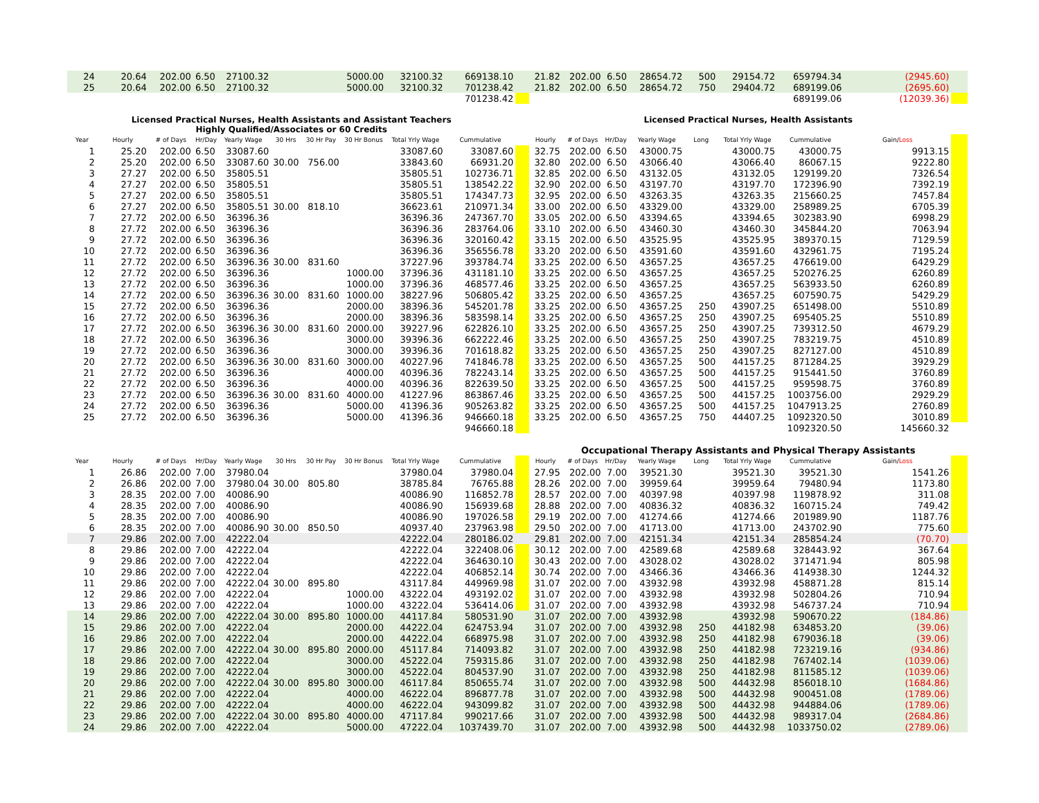| 24 | 20.64 | 202.00 | 6.50 | 27100.32 | | | 5000.00 | 32100.32 | 669138.10 | | 21.82 | 202.00 | 6.50 | 28654.72 | 500 | 29154.72 | 659794.34 | (2945.60) | |
| 25 | 20.64 | 202.00 | 6.50 | 27100.32 | | | 5000.00 | 32100.32 | 701238.42 | | 21.82 | 202.00 | 6.50 | 28654.72 | 750 | 29404.72 | 689199.06 | (2695.60) | |
| | | | | | | | | | 701238.42 | | | | | | | | 689199.06 | (12039.36) | |
| Licensed Practical Nurses, Health Assistants and Assistant Teachers Highly Qualified/Associates or 60 Credits | | | | | | | | | | | Licensed Practical Nurses, Health Assistants | | | | | | | | |
| Year | Hourly | # of Days | Hr/Day | Yearly Wage | 30 Hrs | 30 Hr Pay | 30 Hr Bonus | Total Yrly Wage | Cummulative | | Hourly | # of Days | Hr/Day | Yearly Wage | Long | Total Yrly Wage | Cummulative | Gain/ Loss | |
| 1 | 25.20 | 202.00 | 6.50 | 33087.60 | | | | 33087.60 | 33087.60 | | 32.75 | 202.00 | 6.50 | 43000.75 | | 43000.75 | 43000.75 | 9913.15 | |
| 2 | 25.20 | 202.00 | 6.50 | 33087.60 | 30.00 | 756.00 | | 33843.60 | 66931.20 | | 32.80 | 202.00 | 6.50 | 43066.40 | | 43066.40 | 86067.15 | 9222.80 | |
| 3 | 27.27 | 202.00 | 6.50 | 35805.51 | | | | 35805.51 | 102736.71 | | 32.85 | 202.00 | 6.50 | 43132.05 | | 43132.05 | 129199.20 | 7326.54 | |
| 4 | 27.27 | 202.00 | 6.50 | 35805.51 | | | | 35805.51 | 138542.22 | | 32.90 | 202.00 | 6.50 | 43197.70 | | 43197.70 | 172396.90 | 7392.19 | |
| 5 | 27.27 | 202.00 | 6.50 | 35805.51 | | | | 35805.51 | 174347.73 | | 32.95 | 202.00 | 6.50 | 43263.35 | | 43263.35 | 215660.25 | 7457.84 | |
| 6 | 27.27 | 202.00 | 6.50 | 35805.51 | 30.00 | 818.10 | | 36623.61 | 210971.34 | | 33.00 | 202.00 | 6.50 | 43329.00 | | 43329.00 | 258989.25 | 6705.39 | |
| 7 | 27.72 | 202.00 | 6.50 | 36396.36 | | | | 36396.36 | 247367.70 | | 33.05 | 202.00 | 6.50 | 43394.65 | | 43394.65 | 302383.90 | 6998.29 | |
| 8 | 27.72 | 202.00 | 6.50 | 36396.36 | | | | 36396.36 | 283764.06 | | 33.10 | 202.00 | 6.50 | 43460.30 | | 43460.30 | 345844.20 | 7063.94 | |
| 9 | 27.72 | 202.00 | 6.50 | 36396.36 | | | | 36396.36 | 320160.42 | | 33.15 | 202.00 | 6.50 | 43525.95 | | 43525.95 | 389370.15 | 7129.59 | |
| 10 | 27.72 | 202.00 | 6.50 | 36396.36 | | | | 36396.36 | 356556.78 | | 33.20 | 202.00 | 6.50 | 43591.60 | | 43591.60 | 432961.75 | 7195.24 | |
| 11 | 27.72 | 202.00 | 6.50 | 36396.36 | 30.00 | 831.60 | | 37227.96 | 393784.74 | | 33.25 | 202.00 | 6.50 | 43657.25 | | 43657.25 | 476619.00 | 6429.29 | |
| 12 | 27.72 | 202.00 | 6.50 | 36396.36 | | | 1000.00 | 37396.36 | 431181.10 | | 33.25 | 202.00 | 6.50 | 43657.25 | | 43657.25 | 520276.25 | 6260.89 | |
| 13 | 27.72 | 202.00 | 6.50 | 36396.36 | | | 1000.00 | 37396.36 | 468577.46 | | 33.25 | 202.00 | 6.50 | 43657.25 | | 43657.25 | 563933.50 | 6260.89 | |
| 14 | 27.72 | 202.00 | 6.50 | 36396.36 | 30.00 | 831.60 | 1000.00 | 38227.96 | 506805.42 | | 33.25 | 202.00 | 6.50 | 43657.25 | | 43657.25 | 607590.75 | 5429.29 | |
| 15 | 27.72 | 202.00 | 6.50 | 36396.36 | | | 2000.00 | 38396.36 | 545201.78 | | 33.25 | 202.00 | 6.50 | 43657.25 | 250 | 43907.25 | 651498.00 | 5510.89 | |
| 16 | 27.72 | 202.00 | 6.50 | 36396.36 | | | 2000.00 | 38396.36 | 583598.14 | | 33.25 | 202.00 | 6.50 | 43657.25 | 250 | 43907.25 | 695405.25 | 5510.89 | |
| 17 | 27.72 | 202.00 | 6.50 | 36396.36 | 30.00 | 831.60 | 2000.00 | 39227.96 | 622826.10 | | 33.25 | 202.00 | 6.50 | 43657.25 | 250 | 43907.25 | 739312.50 | 4679.29 | |
| 18 | 27.72 | 202.00 | 6.50 | 36396.36 | | | 3000.00 | 39396.36 | 662222.46 | | 33.25 | 202.00 | 6.50 | 43657.25 | 250 | 43907.25 | 783219.75 | 4510.89 | |
| 19 | 27.72 | 202.00 | 6.50 | 36396.36 | | | 3000.00 | 39396.36 | 701618.82 | | 33.25 | 202.00 | 6.50 | 43657.25 | 250 | 43907.25 | 827127.00 | 4510.89 | |
| 20 | 27.72 | 202.00 | 6.50 | 36396.36 | 30.00 | 831.60 | 3000.00 | 40227.96 | 741846.78 | | 33.25 | 202.00 | 6.50 | 43657.25 | 500 | 44157.25 | 871284.25 | 3929.29 | |
| 21 | 27.72 | 202.00 | 6.50 | 36396.36 | | | 4000.00 | 40396.36 | 782243.14 | | 33.25 | 202.00 | 6.50 | 43657.25 | 500 | 44157.25 | 915441.50 | 3760.89 | |
| 22 | 27.72 | 202.00 | 6.50 | 36396.36 | | | 4000.00 | 40396.36 | 822639.50 | | 33.25 | 202.00 | 6.50 | 43657.25 | 500 | 44157.25 | 959598.75 | 3760.89 | |
| 23 | 27.72 | 202.00 | 6.50 | 36396.36 | 30.00 | 831.60 | 4000.00 | 41227.96 | 863867.46 | | 33.25 | 202.00 | 6.50 | 43657.25 | 500 | 44157.25 | 1003756.00 | 2929.29 | |
| 24 | 27.72 | 202.00 | 6.50 | 36396.36 | | | 5000.00 | 41396.36 | 905263.82 | | 33.25 | 202.00 | 6.50 | 43657.25 | 500 | 44157.25 | 1047913.25 | 2760.89 | |
| 25 | 27.72 | 202.00 | 6.50 | 36396.36 | | | 5000.00 | 41396.36 | 946660.18 | | 33.25 | 202.00 | 6.50 | 43657.25 | 750 | 44407.25 | 1092320.50 | 3010.89 | |
| | | | | | | | | | 946660.18 | | | | | | | | 1092320.50 | 145660.32 | |
| | | | | | | | | | | | Occupational Therapy Assistants and Physical Therapy Assistants | | | | | | | | |
| Year | Hourly | # of Days | Hr/Day | Yearly Wage | 30 Hrs | 30 Hr Pay | 30 Hr Bonus | Total Yrly Wage | Cummulative | | Hourly | # of Days | Hr/Day | Yearly Wage | Long | Total Yrly Wage | Cummulative | Gain/ Loss | |
| 1 | 26.86 | 202.00 | 7.00 | 37980.04 | | | | 37980.04 | 37980.04 | | 27.95 | 202.00 | 7.00 | 39521.30 | | 39521.30 | 39521.30 | 1541.26 | |
| 2 | 26.86 | 202.00 | 7.00 | 37980.04 | 30.00 | 805.80 | | 38785.84 | 76765.88 | | 28.26 | 202.00 | 7.00 | 39959.64 | | 39959.64 | 79480.94 | 1173.80 | |
| 3 | 28.35 | 202.00 | 7.00 | 40086.90 | | | | 40086.90 | 116852.78 | | 28.57 | 202.00 | 7.00 | 40397.98 | | 40397.98 | 119878.92 | 311.08 | |
| 4 | 28.35 | 202.00 | 7.00 | 40086.90 | | | | 40086.90 | 156939.68 | | 28.88 | 202.00 | 7.00 | 40836.32 | | 40836.32 | 160715.24 | 749.42 | |
| 5 | 28.35 | 202.00 | 7.00 | 40086.90 | | | | 40086.90 | 197026.58 | | 29.19 | 202.00 | 7.00 | 41274.66 | | 41274.66 | 201989.90 | 1187.76 | |
| 6 | 28.35 | 202.00 | 7.00 | 40086.90 | 30.00 | 850.50 | | 40937.40 | 237963.98 | | 29.50 | 202.00 | 7.00 | 41713.00 | | 41713.00 | 243702.90 | 775.60 | |
| 7 | 29.86 | 202.00 | 7.00 | 42222.04 | | | | 42222.04 | 280186.02 | | 29.81 | 202.00 | 7.00 | 42151.34 | | 42151.34 | 285854.24 | (70.70) | |
| 8 | 29.86 | 202.00 | 7.00 | 42222.04 | | | | 42222.04 | 322408.06 | | 30.12 | 202.00 | 7.00 | 42589.68 | | 42589.68 | 328443.92 | 367.64 | |
| 9 | 29.86 | 202.00 | 7.00 | 42222.04 | | | | 42222.04 | 364630.10 | | 30.43 | 202.00 | 7.00 | 43028.02 | | 43028.02 | 371471.94 | 805.98 | |
| 10 | 29.86 | 202.00 | 7.00 | 42222.04 | | | | 42222.04 | 406852.14 | | 30.74 | 202.00 | 7.00 | 43466.36 | | 43466.36 | 414938.30 | 1244.32 | |
| 11 | 29.86 | 202.00 | 7.00 | 42222.04 | 30.00 | 895.80 | | 43117.84 | 449969.98 | | 31.07 | 202.00 | 7.00 | 43932.98 | | 43932.98 | 458871.28 | 815.14 | |
| 12 | 29.86 | 202.00 | 7.00 | 42222.04 | | | 1000.00 | 43222.04 | 493192.02 | | 31.07 | 202.00 | 7.00 | 43932.98 | | 43932.98 | 502804.26 | 710.94 | |
| 13 | 29.86 | 202.00 | 7.00 | 42222.04 | | | 1000.00 | 43222.04 | 536414.06 | | 31.07 | 202.00 | 7.00 | 43932.98 | | 43932.98 | 546737.24 | 710.94 | |
| 14 | 29.86 | 202.00 | 7.00 | 42222.04 | 30.00 | 895.80 | 1000.00 | 44117.84 | 580531.90 | | 31.07 | 202.00 | 7.00 | 43932.98 | | 43932.98 | 590670.22 | (184.86) | |
| 15 | 29.86 | 202.00 | 7.00 | 42222.04 | | | 2000.00 | 44222.04 | 624753.94 | | 31.07 | 202.00 | 7.00 | 43932.98 | 250 | 44182.98 | 634853.20 | (39.06) | |
| 16 | 29.86 | 202.00 | 7.00 | 42222.04 | | | 2000.00 | 44222.04 | 668975.98 | | 31.07 | 202.00 | 7.00 | 43932.98 | 250 | 44182.98 | 679036.18 | (39.06) | |
| 17 | 29.86 | 202.00 | 7.00 | 42222.04 | 30.00 | 895.80 | 2000.00 | 45117.84 | 714093.82 | | 31.07 | 202.00 | 7.00 | 43932.98 | 250 | 44182.98 | 723219.16 | (934.86) | |
| 18 | 29.86 | 202.00 | 7.00 | 42222.04 | | | 3000.00 | 45222.04 | 759315.86 | | 31.07 | 202.00 | 7.00 | 43932.98 | 250 | 44182.98 | 767402.14 | (1039.06) | |
| 19 | 29.86 | 202.00 | 7.00 | 42222.04 | | | 3000.00 | 45222.04 | 804537.90 | | 31.07 | 202.00 | 7.00 | 43932.98 | 250 | 44182.98 | 811585.12 | (1039.06) | |
| 20 | 29.86 | 202.00 | 7.00 | 42222.04 | 30.00 | 895.80 | 3000.00 | 46117.84 | 850655.74 | | 31.07 | 202.00 | 7.00 | 43932.98 | 500 | 44432.98 | 856018.10 | (1684.86) | |
| 21 | 29.86 | 202.00 | 7.00 | 42222.04 | | | 4000.00 | 46222.04 | 896877.78 | | 31.07 | 202.00 | 7.00 | 43932.98 | 500 | 44432.98 | 900451.08 | (1789.06) | |
| 22 | 29.86 | 202.00 | 7.00 | 42222.04 | | | 4000.00 | 46222.04 | 943099.82 | | 31.07 | 202.00 | 7.00 | 43932.98 | 500 | 44432.98 | 944884.06 | (1789.06) | |
| 23 | 29.86 | 202.00 | 7.00 | 42222.04 | 30.00 | 895.80 | 4000.00 | 47117.84 | 990217.66 | | 31.07 | 202.00 | 7.00 | 43932.98 | 500 | 44432.98 | 989317.04 | (2684.86) | |
| 24 | 29.86 | 202.00 | 7.00 | 42222.04 | | | 5000.00 | 47222.04 | 1037439.70 | | 31.07 | 202.00 | 7.00 | 43932.98 | 500 | 44432.98 | 1033750.02 | (2789.06) | |